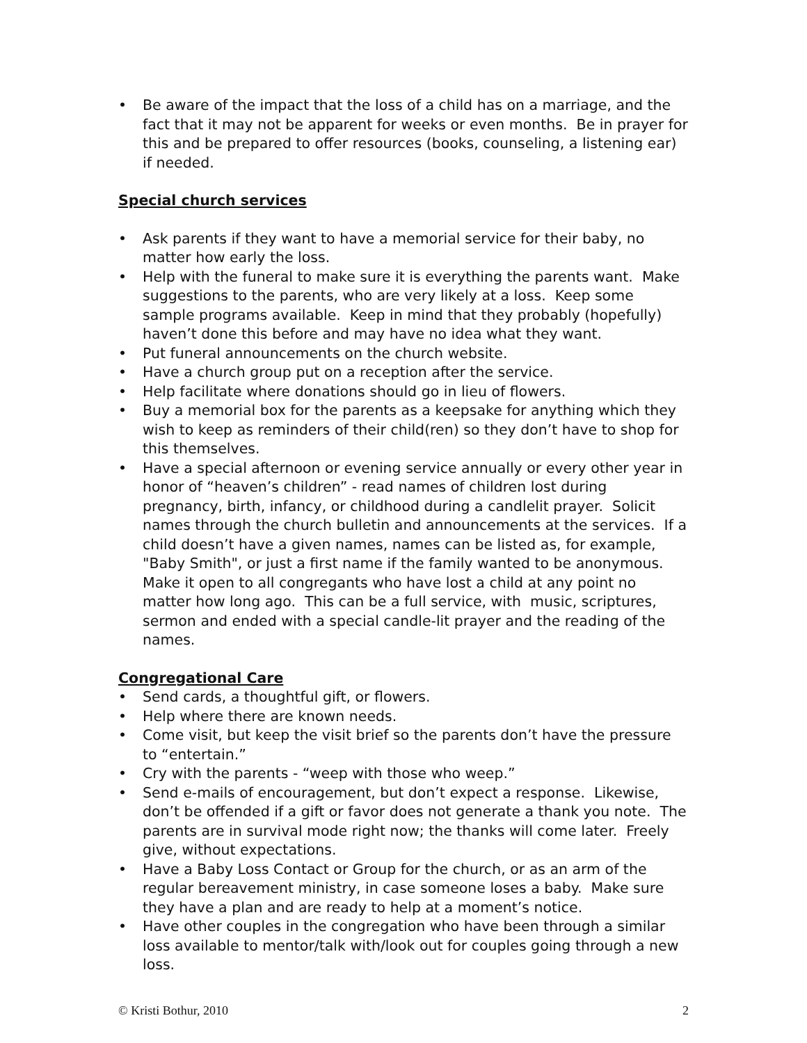• Be aware of the impact that the loss of a child has on a marriage, and the fact that it may not be apparent for weeks or even months. Be in prayer for this and be prepared to offer resources (books, counseling, a listening ear) if needed.
Special church services
• Ask parents if they want to have a memorial service for their baby, no matter how early the loss.
• Help with the funeral to make sure it is everything the parents want. Make suggestions to the parents, who are very likely at a loss. Keep some sample programs available. Keep in mind that they probably (hopefully) haven’t done this before and may have no idea what they want.
• Put funeral announcements on the church website.
• Have a church group put on a reception after the service.
• Help facilitate where donations should go in lieu of flowers.
• Buy a memorial box for the parents as a keepsake for anything which they wish to keep as reminders of their child(ren) so they don’t have to shop for this themselves.
• Have a special afternoon or evening service annually or every other year in honor of “heaven’s children” - read names of children lost during pregnancy, birth, infancy, or childhood during a candlelit prayer. Solicit names through the church bulletin and announcements at the services. If a child doesn’t have a given names, names can be listed as, for example, "Baby Smith", or just a first name if the family wanted to be anonymous. Make it open to all congregants who have lost a child at any point no matter how long ago. This can be a full service, with music, scriptures, sermon and ended with a special candle-lit prayer and the reading of the names.
Congregational Care
• Send cards, a thoughtful gift, or flowers.
• Help where there are known needs.
• Come visit, but keep the visit brief so the parents don’t have the pressure to “entertain.”
• Cry with the parents - “weep with those who weep.”
• Send e-mails of encouragement, but don’t expect a response. Likewise, don’t be offended if a gift or favor does not generate a thank you note. The parents are in survival mode right now; the thanks will come later. Freely give, without expectations.
• Have a Baby Loss Contact or Group for the church, or as an arm of the regular bereavement ministry, in case someone loses a baby. Make sure they have a plan and are ready to help at a moment’s notice.
• Have other couples in the congregation who have been through a similar loss available to mentor/talk with/look out for couples going through a new loss.
© Kristi Bothur, 2010 2